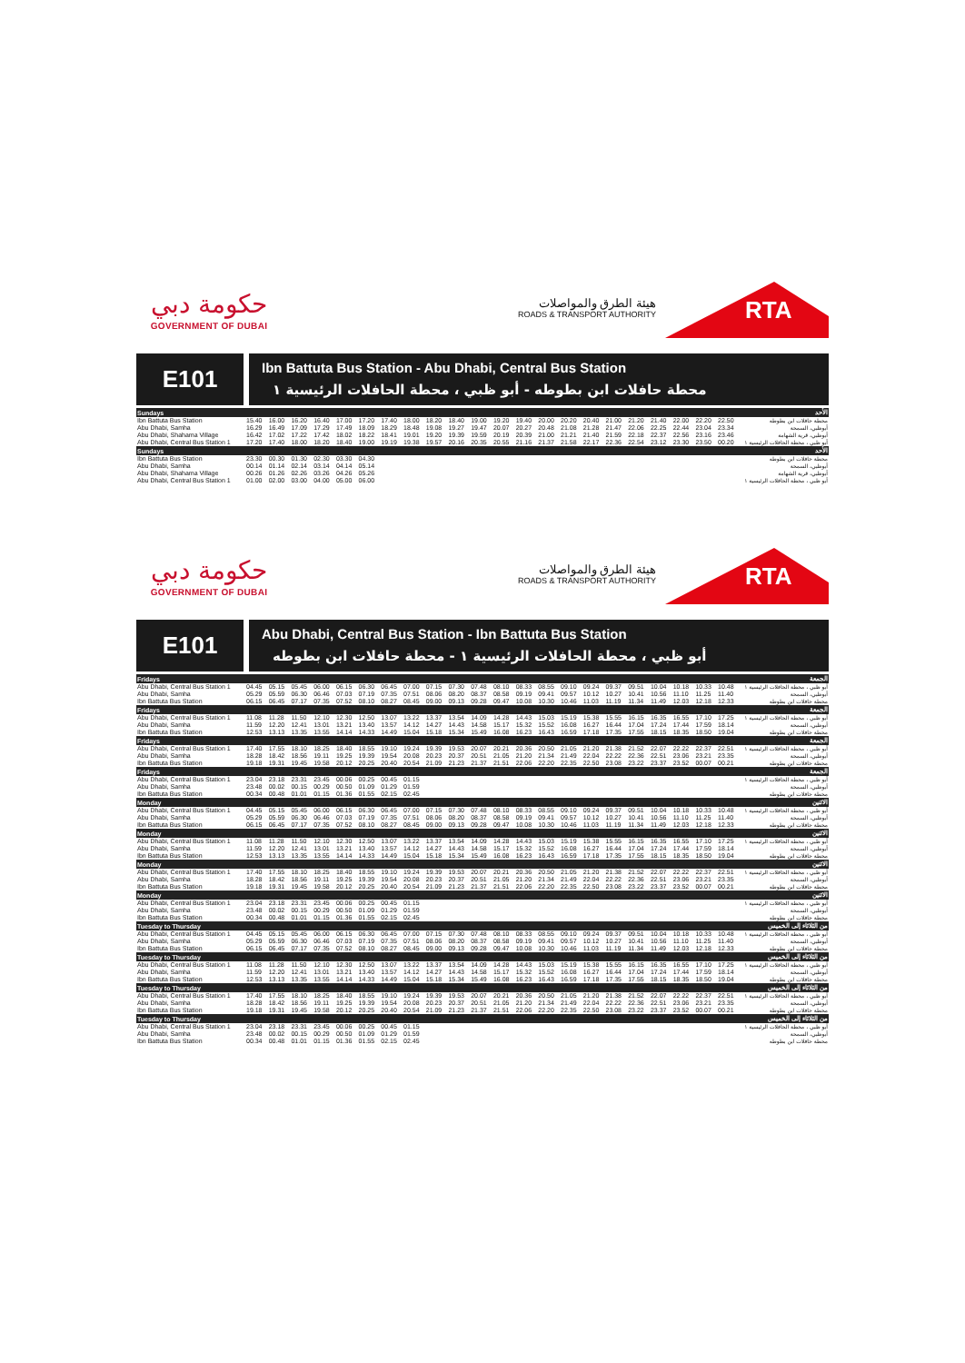حكومة دبي
GOVERNMENT OF DUBAI
هيئة الطرق والمواصلات
ROADS & TRANSPORT AUTHORITY
RTA
E101
Ibn Battuta Bus Station - Abu Dhabi, Central Bus Station
محطة حافلات ابن بطوطه - أبو ظبي ، محطة الحافلات الرئيسية ١
| Sundays | | | | | | | | | | | | الأحد | | | | | | | | | | | |
| --- | --- | --- | --- | --- | --- | --- | --- | --- | --- | --- | --- | --- | --- | --- | --- | --- | --- | --- | --- | --- | --- | --- | --- |
| Ibn Battuta Bus Station | 15.40 | 16.00 | 16.20 | 16.40 | 17.00 | 17.20 | 17.40 | 18.00 | 18.20 | 18.40 | 19.00 | 19.20 | 19.40 | 20.00 | 20.20 | 20.40 | 21.00 | 21.20 | 21.40 | 22.00 | 22.20 | 22.50 | محطة حافلات ابن بطوطه |
| Abu Dhabi, Samha | 16.29 | 16.49 | 17.09 | 17.29 | 17.49 | 18.09 | 18.29 | 18.48 | 19.08 | 19.27 | 19.47 | 20.07 | 20.27 | 20.48 | 21.08 | 21.28 | 21.47 | 22.06 | 22.25 | 22.44 | 23.04 | 23.34 | أبوظبي، السمحة |
| Abu Dhabi, Shahama Village | 16.42 | 17.02 | 17.22 | 17.42 | 18.02 | 18.22 | 18.41 | 19.01 | 19.20 | 19.39 | 19.59 | 20.19 | 20.39 | 21.00 | 21.21 | 21.40 | 21.59 | 22.18 | 22.37 | 22.56 | 23.16 | 23.46 | أبوظبي، قرية الشهامة |
| Abu Dhabi, Central Bus Station 1 | 17.20 | 17.40 | 18.00 | 18.20 | 18.40 | 19.00 | 19.19 | 19.38 | 19.57 | 20.16 | 20.35 | 20.55 | 21.16 | 21.37 | 21.58 | 22.17 | 22.36 | 22.54 | 23.12 | 23.30 | 23.50 | 00.20 | أبو ظبي ، محطة الحافلات الرئيسية ١ |
| Sundays | | | | | | | | | | | | الأحد | | | | | | | | | | | |
| Ibn Battuta Bus Station | 23.30 | 00.30 | 01.30 | 02.30 | 03.30 | 04.30 | | | | | | | | | | | | | | | | | محطة حافلات ابن بطوطه |
| Abu Dhabi, Samha | 00.14 | 01.14 | 02.14 | 03.14 | 04.14 | 05.14 | | | | | | | | | | | | | | | | | أبوظبي، السمحة |
| Abu Dhabi, Shahama Village | 00.26 | 01.26 | 02.26 | 03.26 | 04.26 | 05.26 | | | | | | | | | | | | | | | | | أبوظبي، قرية الشهامة |
| Abu Dhabi, Central Bus Station 1 | 01.00 | 02.00 | 03.00 | 04.00 | 05.00 | 06.00 | | | | | | | | | | | | | | | | | أبو ظبي ، محطة الحافلات الرئيسية ١ |
حكومة دبي
GOVERNMENT OF DUBAI
هيئة الطرق والمواصلات
ROADS & TRANSPORT AUTHORITY
RTA
E101
Abu Dhabi, Central Bus Station - Ibn Battuta Bus Station
أبو ظبي ، محطة الحافلات الرئيسية ١ - محطة حافلات ابن بطوطه
| Fridays | | | | | | | | | | | | الجمعة | | | | | | | | | | | |
| --- | --- | --- | --- | --- | --- | --- | --- | --- | --- | --- | --- | --- | --- | --- | --- | --- | --- | --- | --- | --- | --- | --- | --- |
| Abu Dhabi, Central Bus Station 1 | 04.45 | 05.15 | 05.45 | 06.00 | 06.15 | 06.30 | 06.45 | 07.00 | 07.15 | 07.30 | 07.48 | 08.10 | 08.33 | 08.55 | 09.10 | 09.24 | 09.37 | 09.51 | 10.04 | 10.18 | 10.33 | 10.48 | أبو ظبي ، محطة الحافلات الرئيسية ١ |
| Abu Dhabi, Samha | 05.29 | 05.59 | 06.30 | 06.46 | 07.03 | 07.19 | 07.35 | 07.51 | 08.06 | 08.20 | 08.37 | 08.58 | 09.19 | 09.41 | 09.57 | 10.12 | 10.27 | 10.41 | 10.56 | 11.10 | 11.25 | 11.40 | أبوظبي، السمحة |
| Ibn Battuta Bus Station | 06.15 | 06.45 | 07.17 | 07.35 | 07.52 | 08.10 | 08.27 | 08.45 | 09.00 | 09.13 | 09.28 | 09.47 | 10.08 | 10.30 | 10.46 | 11.03 | 11.19 | 11.34 | 11.49 | 12.03 | 12.18 | 12.33 | محطة حافلات ابن بطوطه |
| Fridays | | | | | | | | | | | | الجمعة | | | | | | | | | | | |
| Abu Dhabi, Central Bus Station 1 | 11.08 | 11.28 | 11.50 | 12.10 | 12.30 | 12.50 | 13.07 | 13.22 | 13.37 | 13.54 | 14.09 | 14.28 | 14.43 | 15.03 | 15.19 | 15.38 | 15.55 | 16.15 | 16.35 | 16.55 | 17.10 | 17.25 | أبو ظبي ، محطة الحافلات الرئيسية ١ |
| Abu Dhabi, Samha | 11.59 | 12.20 | 12.41 | 13.01 | 13.21 | 13.40 | 13.57 | 14.12 | 14.27 | 14.43 | 14.58 | 15.17 | 15.32 | 15.52 | 16.08 | 16.27 | 16.44 | 17.04 | 17.24 | 17.44 | 17.59 | 18.14 | أبوظبي، السمحة |
| Ibn Battuta Bus Station | 12.53 | 13.13 | 13.35 | 13.55 | 14.14 | 14.33 | 14.49 | 15.04 | 15.18 | 15.34 | 15.49 | 16.08 | 16.23 | 16.43 | 16.59 | 17.18 | 17.35 | 17.55 | 18.15 | 18.35 | 18.50 | 19.04 | محطة حافلات ابن بطوطه |
| Fridays | | | | | | | | | | | | الجمعة | | | | | | | | | | | |
| Abu Dhabi, Central Bus Station 1 | 17.40 | 17.55 | 18.10 | 18.25 | 18.40 | 18.55 | 19.10 | 19.24 | 19.39 | 19.53 | 20.07 | 20.21 | 20.36 | 20.50 | 21.05 | 21.20 | 21.38 | 21.52 | 22.07 | 22.22 | 22.37 | 22.51 | أبو ظبي ، محطة الحافلات الرئيسية ١ |
| Abu Dhabi, Samha | 18.28 | 18.42 | 18.56 | 19.11 | 19.25 | 19.39 | 19.54 | 20.08 | 20.23 | 20.37 | 20.51 | 21.05 | 21.20 | 21.34 | 21.49 | 22.04 | 22.22 | 22.36 | 22.51 | 23.06 | 23.21 | 23.35 | أبوظبي، السمحة |
| Ibn Battuta Bus Station | 19.18 | 19.31 | 19.45 | 19.58 | 20.12 | 20.25 | 20.40 | 20.54 | 21.09 | 21.23 | 21.37 | 21.51 | 22.06 | 22.20 | 22.35 | 22.50 | 23.08 | 23.22 | 23.37 | 23.52 | 00.07 | 00.21 | محطة حافلات ابن بطوطه |
| Fridays | | | | | | | | | | | | الجمعة | | | | | | | | | | | |
| Abu Dhabi, Central Bus Station 1 | 23.04 | 23.18 | 23.31 | 23.45 | 00.06 | 00.25 | 00.45 | 01.15 | | | | | | | | | | | | | | | أبو ظبي ، محطة الحافلات الرئيسية ١ |
| Abu Dhabi, Samha | 23.48 | 00.02 | 00.15 | 00.29 | 00.50 | 01.09 | 01.29 | 01.59 | | | | | | | | | | | | | | | أبوظبي، السمحة |
| Ibn Battuta Bus Station | 00.34 | 00.48 | 01.01 | 01.15 | 01.36 | 01.55 | 02.15 | 02.45 | | | | | | | | | | | | | | | محطة حافلات ابن بطوطه |
| Monday | | | | | | | | | | | | الاثنين | | | | | | | | | | | |
| Abu Dhabi, Central Bus Station 1 | 04.45 | 05.15 | 05.45 | 06.00 | 06.15 | 06.30 | 06.45 | 07.00 | 07.15 | 07.30 | 07.48 | 08.10 | 08.33 | 08.55 | 09.10 | 09.24 | 09.37 | 09.51 | 10.04 | 10.18 | 10.33 | 10.48 | أبو ظبي ، محطة الحافلات الرئيسية ١ |
| Abu Dhabi, Samha | 05.29 | 05.59 | 06.30 | 06.46 | 07.03 | 07.19 | 07.35 | 07.51 | 08.06 | 08.20 | 08.37 | 08.58 | 09.19 | 09.41 | 09.57 | 10.12 | 10.27 | 10.41 | 10.56 | 11.10 | 11.25 | 11.40 | أبوظبي، السمحة |
| Ibn Battuta Bus Station | 06.15 | 06.45 | 07.17 | 07.35 | 07.52 | 08.10 | 08.27 | 08.45 | 09.00 | 09.13 | 09.28 | 09.47 | 10.08 | 10.30 | 10.46 | 11.03 | 11.19 | 11.34 | 11.49 | 12.03 | 12.18 | 12.33 | محطة حافلات ابن بطوطه |
| Monday | | | | | | | | | | | | الاثنين | | | | | | | | | | | |
| Abu Dhabi, Central Bus Station 1 | 11.08 | 11.28 | 11.50 | 12.10 | 12.30 | 12.50 | 13.07 | 13.22 | 13.37 | 13.54 | 14.09 | 14.28 | 14.43 | 15.03 | 15.19 | 15.38 | 15.55 | 16.15 | 16.35 | 16.55 | 17.10 | 17.25 | أبو ظبي ، محطة الحافلات الرئيسية ١ |
| Abu Dhabi, Samha | 11.59 | 12.20 | 12.41 | 13.01 | 13.21 | 13.40 | 13.57 | 14.12 | 14.27 | 14.43 | 14.58 | 15.17 | 15.32 | 15.52 | 16.08 | 16.27 | 16.44 | 17.04 | 17.24 | 17.44 | 17.59 | 18.14 | أبوظبي، السمحة |
| Ibn Battuta Bus Station | 12.53 | 13.13 | 13.35 | 13.55 | 14.14 | 14.33 | 14.49 | 15.04 | 15.18 | 15.34 | 15.49 | 16.08 | 16.23 | 16.43 | 16.59 | 17.18 | 17.35 | 17.55 | 18.15 | 18.35 | 18.50 | 19.04 | محطة حافلات ابن بطوطه |
| Monday | | | | | | | | | | | | الاثنين | | | | | | | | | | | |
| Abu Dhabi, Central Bus Station 1 | 17.40 | 17.55 | 18.10 | 18.25 | 18.40 | 18.55 | 19.10 | 19.24 | 19.39 | 19.53 | 20.07 | 20.21 | 20.36 | 20.50 | 21.05 | 21.20 | 21.38 | 21.52 | 22.07 | 22.22 | 22.37 | 22.51 | أبو ظبي ، محطة الحافلات الرئيسية ١ |
| Abu Dhabi, Samha | 18.28 | 18.42 | 18.56 | 19.11 | 19.25 | 19.39 | 19.54 | 20.08 | 20.23 | 20.37 | 20.51 | 21.05 | 21.20 | 21.34 | 21.49 | 22.04 | 22.22 | 22.36 | 22.51 | 23.06 | 23.21 | 23.35 | أبوظبي، السمحة |
| Ibn Battuta Bus Station | 19.18 | 19.31 | 19.45 | 19.58 | 20.12 | 20.25 | 20.40 | 20.54 | 21.09 | 21.23 | 21.37 | 21.51 | 22.06 | 22.20 | 22.35 | 22.50 | 23.08 | 23.22 | 23.37 | 23.52 | 00.07 | 00.21 | محطة حافلات ابن بطوطه |
| Monday | | | | | | | | | | | | الاثنين | | | | | | | | | | | |
| Abu Dhabi, Central Bus Station 1 | 23.04 | 23.18 | 23.31 | 23.45 | 00.06 | 00.25 | 00.45 | 01.15 | | | | | | | | | | | | | | | أبو ظبي ، محطة الحافلات الرئيسية ١ |
| Abu Dhabi, Samha | 23.48 | 00.02 | 00.15 | 00.29 | 00.50 | 01.09 | 01.29 | 01.59 | | | | | | | | | | | | | | | أبوظبي، السمحة |
| Ibn Battuta Bus Station | 00.34 | 00.48 | 01.01 | 01.15 | 01.36 | 01.55 | 02.15 | 02.45 | | | | | | | | | | | | | | | محطة حافلات ابن بطوطه |
| Tuesday to Thursday | | | | | | | | | | | | من الثلاثاء إلى الخميس | | | | | | | | | | | |
| Abu Dhabi, Central Bus Station 1 | 04.45 | 05.15 | 05.45 | 06.00 | 06.15 | 06.30 | 06.45 | 07.00 | 07.15 | 07.30 | 07.48 | 08.10 | 08.33 | 08.55 | 09.10 | 09.24 | 09.37 | 09.51 | 10.04 | 10.18 | 10.33 | 10.48 | أبو ظبي ، محطة الحافلات الرئيسية ١ |
| Abu Dhabi, Samha | 05.29 | 05.59 | 06.30 | 06.46 | 07.03 | 07.19 | 07.35 | 07.51 | 08.06 | 08.20 | 08.37 | 08.58 | 09.19 | 09.41 | 09.57 | 10.12 | 10.27 | 10.41 | 10.56 | 11.10 | 11.25 | 11.40 | أبوظبي، السمحة |
| Ibn Battuta Bus Station | 06.15 | 06.45 | 07.17 | 07.35 | 07.52 | 08.10 | 08.27 | 08.45 | 09.00 | 09.13 | 09.28 | 09.47 | 10.08 | 10.30 | 10.46 | 11.03 | 11.19 | 11.34 | 11.49 | 12.03 | 12.18 | 12.33 | محطة حافلات ابن بطوطه |
| Tuesday to Thursday | | | | | | | | | | | | من الثلاثاء إلى الخميس | | | | | | | | | | | |
| Abu Dhabi, Central Bus Station 1 | 11.08 | 11.28 | 11.50 | 12.10 | 12.30 | 12.50 | 13.07 | 13.22 | 13.37 | 13.54 | 14.09 | 14.28 | 14.43 | 15.03 | 15.19 | 15.38 | 15.55 | 16.15 | 16.35 | 16.55 | 17.10 | 17.25 | أبو ظبي ، محطة الحافلات الرئيسية ١ |
| Abu Dhabi, Samha | 11.59 | 12.20 | 12.41 | 13.01 | 13.21 | 13.40 | 13.57 | 14.12 | 14.27 | 14.43 | 14.58 | 15.17 | 15.32 | 15.52 | 16.08 | 16.27 | 16.44 | 17.04 | 17.24 | 17.44 | 17.59 | 18.14 | أبوظبي، السمحة |
| Ibn Battuta Bus Station | 12.53 | 13.13 | 13.35 | 13.55 | 14.14 | 14.33 | 14.49 | 15.04 | 15.18 | 15.34 | 15.49 | 16.08 | 16.23 | 16.43 | 16.59 | 17.18 | 17.35 | 17.55 | 18.15 | 18.35 | 18.50 | 19.04 | محطة حافلات ابن بطوطه |
| Tuesday to Thursday | | | | | | | | | | | | من الثلاثاء إلى الخميس | | | | | | | | | | | |
| Abu Dhabi, Central Bus Station 1 | 17.40 | 17.55 | 18.10 | 18.25 | 18.40 | 18.55 | 19.10 | 19.24 | 19.39 | 19.53 | 20.07 | 20.21 | 20.36 | 20.50 | 21.05 | 21.20 | 21.38 | 21.52 | 22.07 | 22.22 | 22.37 | 22.51 | أبو ظبي ، محطة الحافلات الرئيسية ١ |
| Abu Dhabi, Samha | 18.28 | 18.42 | 18.56 | 19.11 | 19.25 | 19.39 | 19.54 | 20.08 | 20.23 | 20.37 | 20.51 | 21.05 | 21.20 | 21.34 | 21.49 | 22.04 | 22.22 | 22.36 | 22.51 | 23.06 | 23.21 | 23.35 | أبوظبي، السمحة |
| Ibn Battuta Bus Station | 19.18 | 19.31 | 19.45 | 19.58 | 20.12 | 20.25 | 20.40 | 20.54 | 21.09 | 21.23 | 21.37 | 21.51 | 22.06 | 22.20 | 22.35 | 22.50 | 23.08 | 23.22 | 23.37 | 23.52 | 00.07 | 00.21 | محطة حافلات ابن بطوطه |
| Tuesday to Thursday | | | | | | | | | | | | من الثلاثاء إلى الخميس | | | | | | | | | | | |
| Abu Dhabi, Central Bus Station 1 | 23.04 | 23.18 | 23.31 | 23.45 | 00.06 | 00.25 | 00.45 | 01.15 | | | | | | | | | | | | | | | أبو ظبي ، محطة الحافلات الرئيسية ١ |
| Abu Dhabi, Samha | 23.48 | 00.02 | 00.15 | 00.29 | 00.50 | 01.09 | 01.29 | 01.59 | | | | | | | | | | | | | | | أبوظبي، السمحة |
| Ibn Battuta Bus Station | 00.34 | 00.48 | 01.01 | 01.15 | 01.36 | 01.55 | 02.15 | 02.45 | | | | | | | | | | | | | | | محطة حافلات ابن بطوطه |